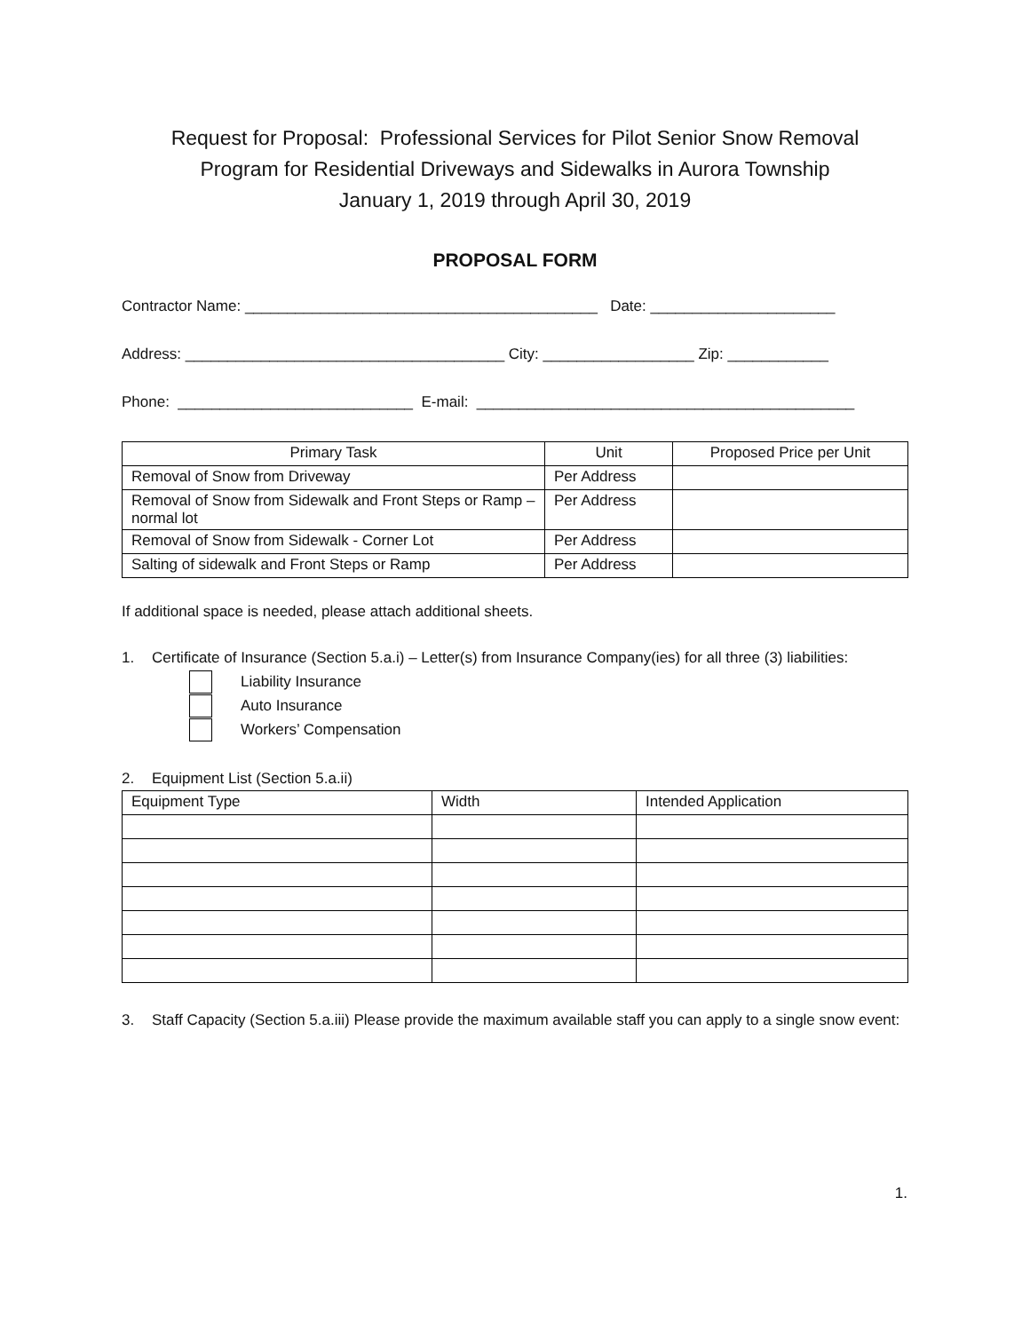Request for Proposal: Professional Services for Pilot Senior Snow Removal
Program for Residential Driveways and Sidewalks in Aurora Township
January 1, 2019 through April 30, 2019
PROPOSAL FORM
Contractor Name: __________________________________________ Date: ______________________
Address: ______________________________________ City: __________________ Zip: ____________
Phone: ____________________________ E-mail: _____________________________________________
| Primary Task | Unit | Proposed Price per Unit |
| --- | --- | --- |
| Removal of Snow from Driveway | Per Address | |
| Removal of Snow from Sidewalk and Front Steps or Ramp – normal lot | Per Address | |
| Removal of Snow from Sidewalk - Corner Lot | Per Address | |
| Salting of sidewalk and Front Steps or Ramp | Per Address | |
If additional space is needed, please attach additional sheets.
1. Certificate of Insurance (Section 5.a.i) – Letter(s) from Insurance Company(ies) for all three (3) liabilities:
Liability Insurance
Auto Insurance
Workers’ Compensation
2. Equipment List (Section 5.a.ii)
| Equipment Type | Width | Intended Application |
| --- | --- | --- |
3. Staff Capacity (Section 5.a.iii) Please provide the maximum available staff you can apply to a single snow event:
1.